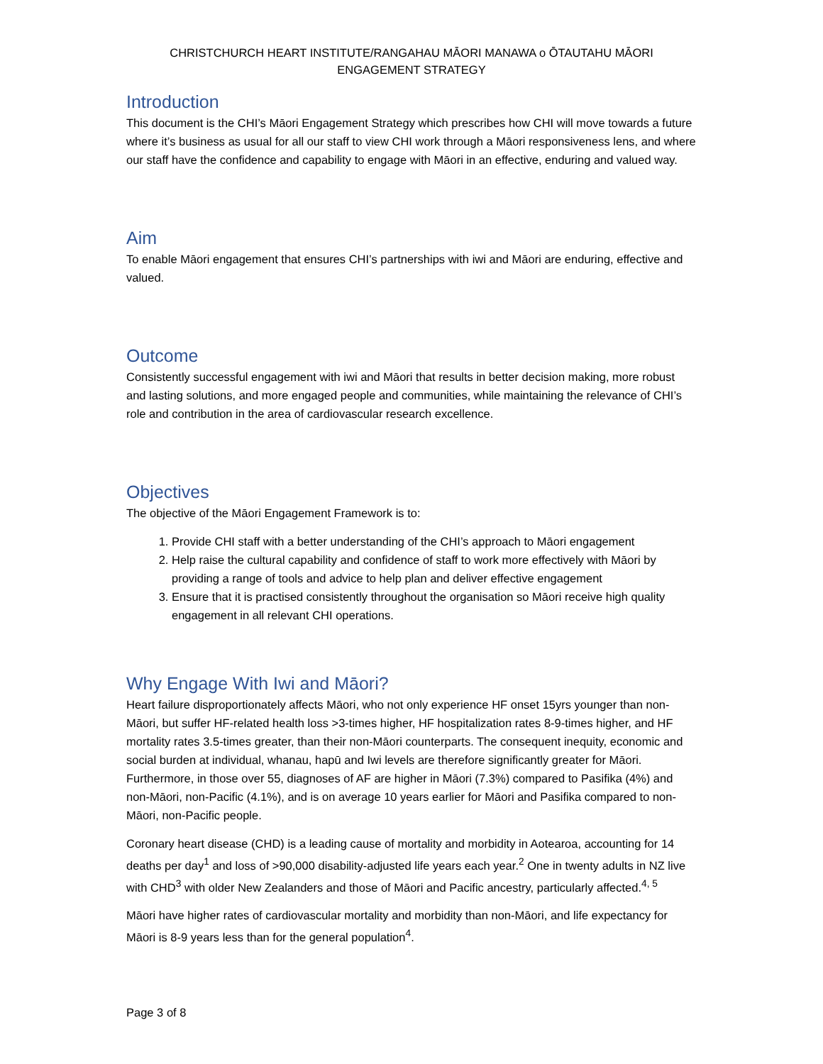CHRISTCHURCH HEART INSTITUTE/RANGAHAU MĀORI MANAWA o ŌTAUTAHU MĀORI
ENGAGEMENT STRATEGY
Introduction
This document is the CHI’s Māori Engagement Strategy which prescribes how CHI will move towards a future where it’s business as usual for all our staff to view CHI work through a Māori responsiveness lens, and where our staff have the confidence and capability to engage with Māori in an effective, enduring and valued way.
Aim
To enable Māori engagement that ensures CHI’s partnerships with iwi and Māori are enduring, effective and valued.
Outcome
Consistently successful engagement with iwi and Māori that results in better decision making, more robust and lasting solutions, and more engaged people and communities, while maintaining the relevance of CHI’s role and contribution in the area of cardiovascular research excellence.
Objectives
The objective of the Māori Engagement Framework is to:
1. Provide CHI staff with a better understanding of the CHI’s approach to Māori engagement
2. Help raise the cultural capability and confidence of staff to work more effectively with Māori by providing a range of tools and advice to help plan and deliver effective engagement
3. Ensure that it is practised consistently throughout the organisation so Māori receive high quality engagement in all relevant CHI operations.
Why Engage With Iwi and Māori?
Heart failure disproportionately affects Māori, who not only experience HF onset 15yrs younger than non-Māori, but suffer HF-related health loss >3-times higher, HF hospitalization rates 8-9-times higher, and HF mortality rates 3.5-times greater, than their non-Māori counterparts. The consequent inequity, economic and social burden at individual, whanau, hapū and Iwi levels are therefore significantly greater for Māori. Furthermore, in those over 55, diagnoses of AF are higher in Māori (7.3%) compared to Pasifika (4%) and non-Māori, non-Pacific (4.1%), and is on average 10 years earlier for Māori and Pasifika compared to non-Māori, non-Pacific people.
Coronary heart disease (CHD) is a leading cause of mortality and morbidity in Aotearoa, accounting for 14 deaths per day<sup>1</sup> and loss of >90,000 disability-adjusted life years each year.<sup>2</sup> One in twenty adults in NZ live with CHD<sup>3</sup> with older New Zealanders and those of Māori and Pacific ancestry, particularly affected.<sup>4, 5</sup>
Māori have higher rates of cardiovascular mortality and morbidity than non-Māori, and life expectancy for Māori is 8-9 years less than for the general population<sup>4</sup>.
Page 3 of 8